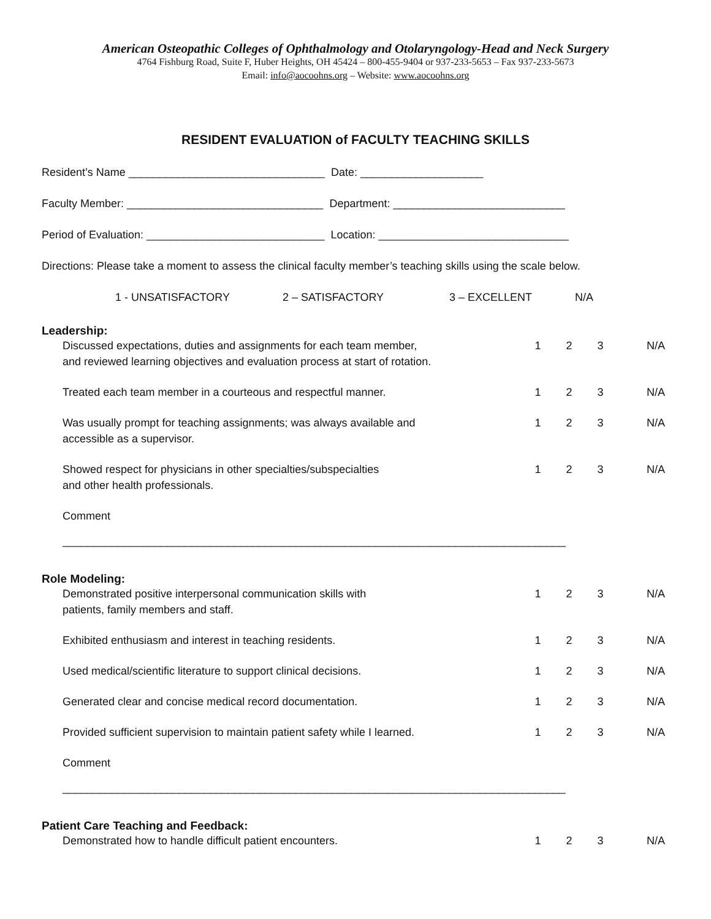American Osteopathic Colleges of Ophthalmology and Otolaryngology-Head and Neck Surgery
4764 Fishburg Road, Suite F, Huber Heights, OH 45424 – 800-455-9404 or 937-233-5653 – Fax 937-233-5673
Email: info@aocoohns.org – Website: www.aocoohns.org
RESIDENT EVALUATION of FACULTY TEACHING SKILLS
Resident’s Name ________________________________ Date: ____________________
Faculty Member: ________________________________ Department: ____________________________
Period of Evaluation: _____________________________ Location: _______________________________
Directions: Please take a moment to assess the clinical faculty member’s teaching skills using the scale below.
1 - UNSATISFACTORY 2 – SATISFACTORY 3 – EXCELLENT N/A
Leadership:
Discussed expectations, duties and assignments for each team member,
and reviewed learning objectives and evaluation process at start of rotation.
1 2 3 N/A
Treated each team member in a courteous and respectful manner. 1 2 3 N/A
Was usually prompt for teaching assignments; was always available and
accessible as a supervisor.
1 2 3 N/A
Showed respect for physicians in other specialties/subspecialties
and other health professionals.
1 2 3 N/A
Comment
__________________________________________________________________________________
Role Modeling:
Demonstrated positive interpersonal communication skills with
patients, family members and staff.
1 2 3 N/A
Exhibited enthusiasm and interest in teaching residents. 1 2 3 N/A
Used medical/scientific literature to support clinical decisions. 1 2 3 N/A
Generated clear and concise medical record documentation. 1 2 3 N/A
Provided sufficient supervision to maintain patient safety while I learned.
1 2 3 N/A
Comment
__________________________________________________________________________________
Patient Care Teaching and Feedback:
Demonstrated how to handle difficult patient encounters. 1 2 3 N/A